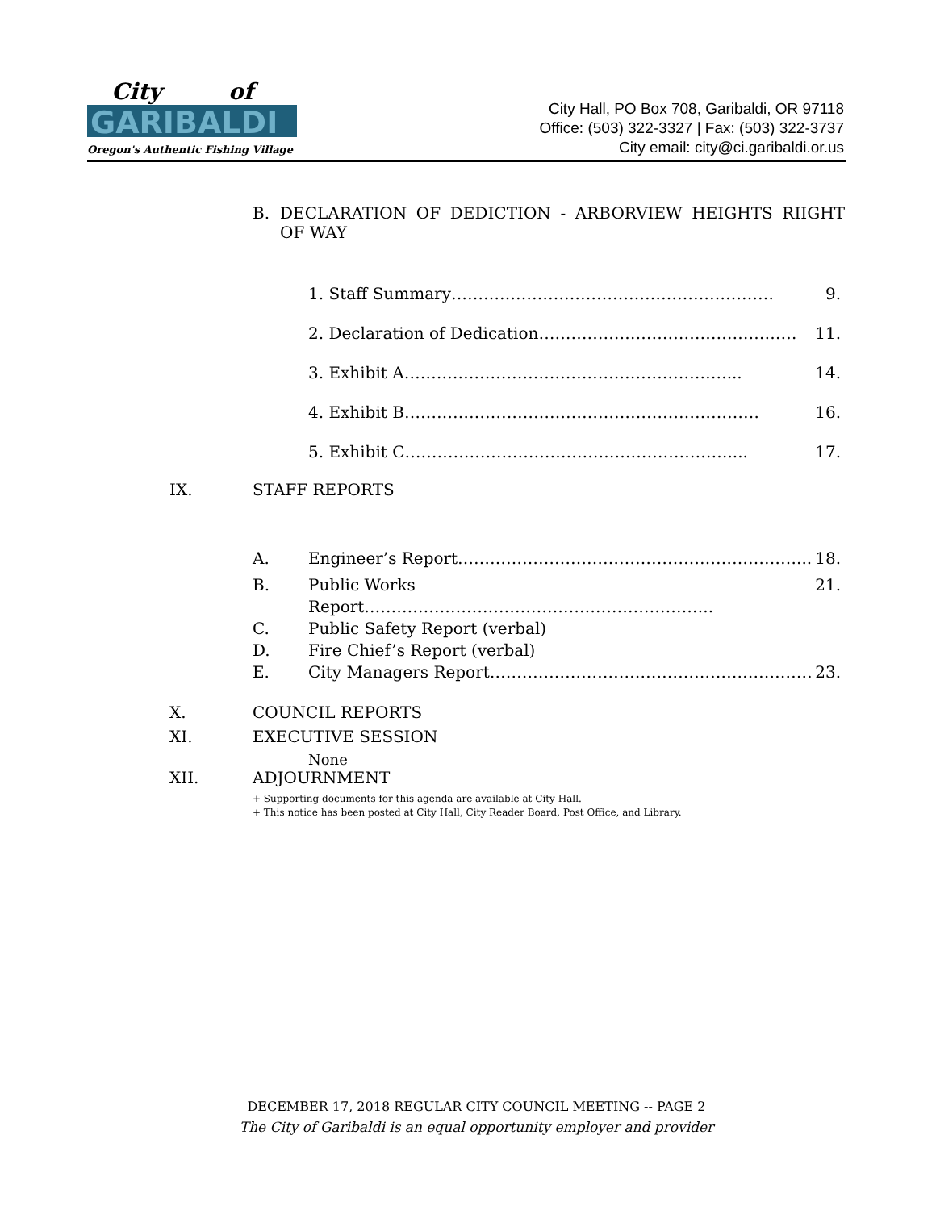City
of
GARIBALDI
Oregon's Authentic Fishing Village
City Hall, PO Box 708, Garibaldi, OR 97118
Office: (503) 322-3327 | Fax: (503) 322-3737
City email: city@ci.garibaldi.or.us
B. DECLARATION OF DEDICTION - ARBORVIEW HEIGHTS RIIGHT OF WAY
1. Staff Summary…………………………………………………… 9.
2. Declaration of Dedication………………………………………… 11.
3. Exhibit A……………………………………………………... 14.
4. Exhibit B………………………………………………………… 16.
5. Exhibit C…………………………………………………….... 17.
IX. STAFF REPORTS
A. Engineer’s Report………………………………………………………... 18.
B. Public Works Report……………………………………………………….. 21.
C. Public Safety Report (verbal)
D. Fire Chief’s Report (verbal)
E. City Managers Report…………………………………………………… 23.
X. COUNCIL REPORTS
XI. EXECUTIVE SESSION
None
XII. ADJOURNMENT
+ Supporting documents for this agenda are available at City Hall.
+ This notice has been posted at City Hall, City Reader Board, Post Office, and Library.
DECEMBER 17, 2018 REGULAR CITY COUNCIL MEETING -- PAGE 2
The City of Garibaldi is an equal opportunity employer and provider